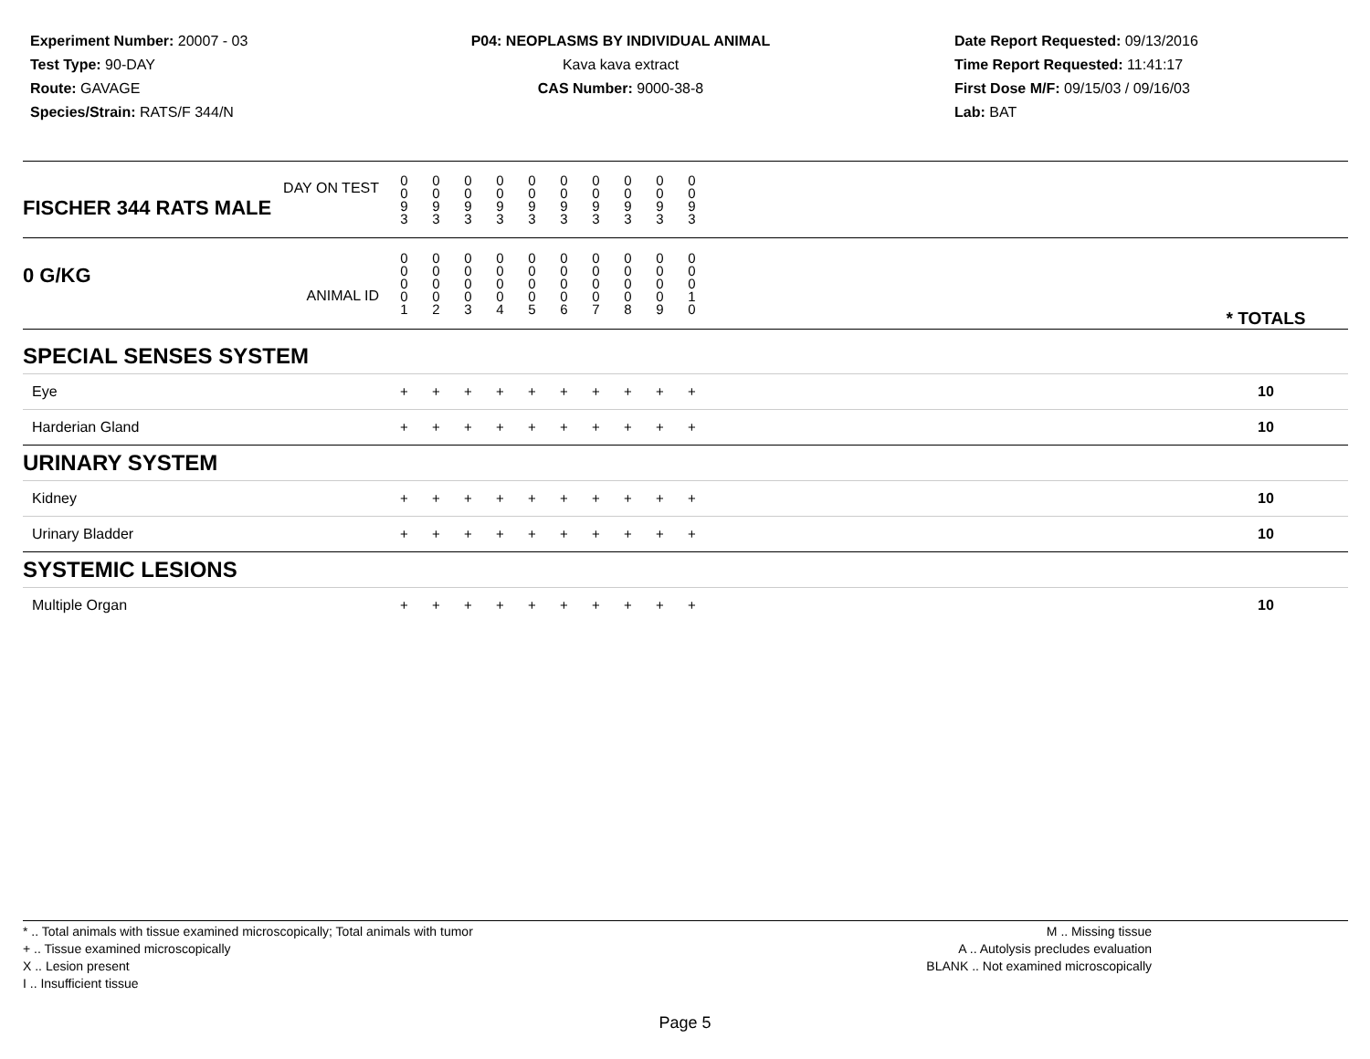Experiment Number: 20007 - 03
Test Type: 90-DAY
Route: GAVAGE
Species/Strain: RATS/F 344/N
P04: NEOPLASMS BY INDIVIDUAL ANIMAL
Kava kava extract
CAS Number: 9000-38-8
Date Report Requested: 09/13/2016
Time Report Requested: 11:41:17
First Dose M/F: 09/15/03 / 09/16/03
Lab: BAT
| DAY ON TEST FISCHER 344 RATS MALE | 0 0 9 3 | 0 0 9 3 | 0 0 9 3 | 0 0 9 3 | 0 0 9 3 | 0 0 9 3 | 0 0 9 3 | 0 0 9 3 | 0 0 9 3 | 0 0 9 3 | | |
| 0 G/KG ANIMAL ID | 0 0 0 0 1 | 0 0 0 0 2 | 0 0 0 0 3 | 0 0 0 0 4 | 0 0 0 0 5 | 0 0 0 0 6 | 0 0 0 0 7 | 0 0 0 0 8 | 0 0 0 0 9 | 0 0 0 1 0 | | * TOTALS |
| SPECIAL SENSES SYSTEM | | | | | | | | | | | | |
| Eye | + | + | + | + | + | + | + | + | + | + | | 10 |
| Harderian Gland | + | + | + | + | + | + | + | + | + | + | | 10 |
| URINARY SYSTEM | | | | | | | | | | | | |
| Kidney | + | + | + | + | + | + | + | + | + | + | | 10 |
| Urinary Bladder | + | + | + | + | + | + | + | + | + | + | | 10 |
| SYSTEMIC LESIONS | | | | | | | | | | | | |
| Multiple Organ | + | + | + | + | + | + | + | + | + | + | | 10 |
* .. Total animals with tissue examined microscopically; Total animals with tumor
+ .. Tissue examined microscopically
X .. Lesion present
I .. Insufficient tissue
M .. Missing tissue
A .. Autolysis precludes evaluation
BLANK .. Not examined microscopically
Page 5